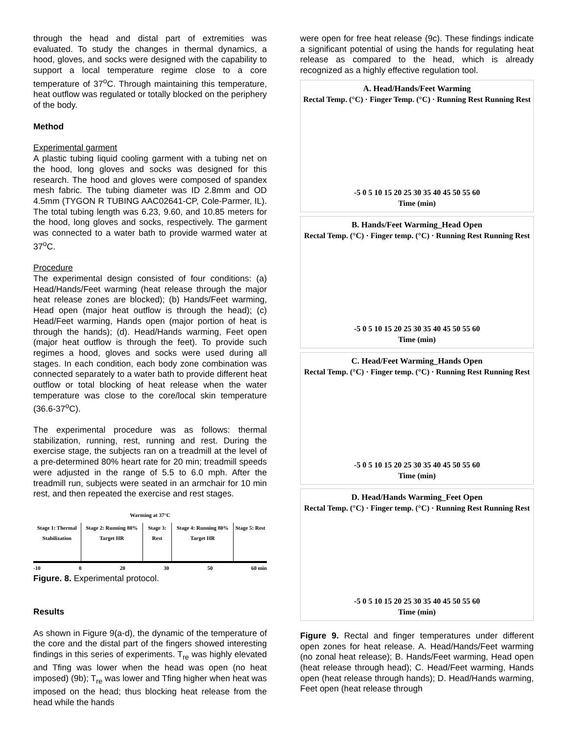through the head and distal part of extremities was evaluated. To study the changes in thermal dynamics, a hood, gloves, and socks were designed with the capability to support a local temperature regime close to a core temperature of 37<sup>o</sup>C. Through maintaining this temperature, heat outflow was regulated or totally blocked on the periphery of the body.
Method
Experimental garment
A plastic tubing liquid cooling garment with a tubing net on the hood, long gloves and socks was designed for this research. The hood and gloves were composed of spandex mesh fabric. The tubing diameter was ID 2.8mm and OD 4.5mm (TYGON R TUBING AAC02641-CP, Cole-Parmer, IL). The total tubing length was 6.23, 9.60, and 10.85 meters for the hood, long gloves and socks, respectively. The garment was connected to a water bath to provide warmed water at 37<sup>o</sup>C.
Procedure
The experimental design consisted of four conditions: (a) Head/Hands/Feet warming (heat release through the major heat release zones are blocked); (b) Hands/Feet warming, Head open (major heat outflow is through the head); (c) Head/Feet warming, Hands open (major portion of heat is through the hands); (d). Head/Hands warming, Feet open (major heat outflow is through the feet). To provide such regimes a hood, gloves and socks were used during all stages. In each condition, each body zone combination was connected separately to a water bath to provide different heat outflow or total blocking of heat release when the water temperature was close to the core/local skin temperature (36.6-37<sup>o</sup>C).
The experimental procedure was as follows: thermal stabilization, running, rest, running and rest. During the exercise stage, the subjects ran on a treadmill at the level of a pre-determined 80% heart rate for 20 min; treadmill speeds were adjusted in the range of 5.5 to 6.0 mph. After the treadmill run, subjects were seated in an armchair for 10 min rest, and then repeated the exercise and rest stages.
Warming at 37°C
Stage 1: Thermal Stabilization Stage 2: Running 80% Target HR Stage 3: Rest Stage 4: Running 80% Target HR Stage 5: Rest
-10 0 20 30 50 60 min
Figure. 8. Experimental protocol.
Results
As shown in Figure 9(a-d), the dynamic of the temperature of the core and the distal part of the fingers showed interesting findings in this series of experiments. T<sub>re</sub> was highly elevated and Tfing was lower when the head was open (no heat imposed) (9b); T<sub>re</sub> was lower and Tfing higher when heat was imposed on the head; thus blocking heat release from the head while the hands
were open for free heat release (9c). These findings indicate a significant potential of using the hands for regulating heat release as compared to the head, which is already recognized as a highly effective regulation tool.
A. Head/Hands/Feet Warming
Rectal Temp. (°C) · Finger Temp. (°C) · Running Rest Running Rest
-5 0 5 10 15 20 25 30 35 40 45 50 55 60
Time (min)
B. Hands/Feet Warming_Head Open
Rectal Temp. (°C) · Finger temp. (°C) · Running Rest Running Rest
-5 0 5 10 15 20 25 30 35 40 45 50 55 60
Time (min)
C. Head/Feet Warming_Hands Open
Rectal Temp. (°C) · Finger temp. (°C) · Running Rest Running Rest
-5 0 5 10 15 20 25 30 35 40 45 50 55 60
Time (min)
D. Head/Hands Warming_Feet Open
Rectal Temp. (°C) · Finger temp. (°C) · Running Rest Running Rest
-5 0 5 10 15 20 25 30 35 40 45 50 55 60
Time (min)
Figure 9. Rectal and finger temperatures under different open zones for heat release. A. Head/Hands/Feet warming (no zonal heat release); B. Hands/Feet warming, Head open (heat release through head); C. Head/Feet warming, Hands open (heat release through hands); D. Head/Hands warming, Feet open (heat release through